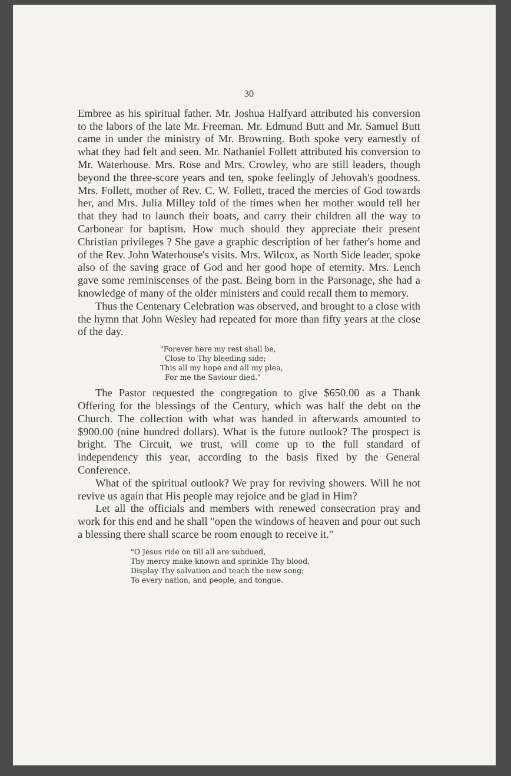30
Embree as his spiritual father. Mr. Joshua Halfyard attributed his conversion to the labors of the late Mr. Freeman. Mr. Edmund Butt and Mr. Samuel Butt came in under the ministry of Mr. Browning. Both spoke very earnestly of what they had felt and seen. Mr. Nathaniel Follett attributed his conversion to Mr. Waterhouse. Mrs. Rose and Mrs. Crowley, who are still leaders, though beyond the three-score years and ten, spoke feelingly of Jehovah's goodness. Mrs. Follett, mother of Rev. C. W. Follett, traced the mercies of God towards her, and Mrs. Julia Milley told of the times when her mother would tell her that they had to launch their boats, and carry their children all the way to Carbonear for baptism. How much should they appreciate their present Christian privileges ? She gave a graphic description of her father's home and of the Rev. John Waterhouse's visits. Mrs. Wilcox, as North Side leader, spoke also of the saving grace of God and her good hope of eternity. Mrs. Lench gave some reminiscenses of the past. Being born in the Parsonage, she had a knowledge of many of the older ministers and could recall them to memory.
Thus the Centenary Celebration was observed, and brought to a close with the hymn that John Wesley had repeated for more than fifty years at the close of the day.
"Forever here my rest shall be,
Close to Thy bleeding side;
This all my hope and all my plea,
For me the Saviour died."
The Pastor requested the congregation to give $650.00 as a Thank Offering for the blessings of the Century, which was half the debt on the Church. The collection with what was handed in afterwards amounted to $900.00 (nine hundred dollars). What is the future outlook? The prospect is bright. The Circuit, we trust, will come up to the full standard of independency this year, according to the basis fixed by the General Conference.
What of the spiritual outlook? We pray for reviving showers. Will he not revive us again that His people may rejoice and be glad in Him?
Let all the officials and members with renewed consecration pray and work for this end and he shall "open the windows of heaven and pour out such a blessing there shall scarce be room enough to receive it."
"O Jesus ride on till all are subdued,
Thy mercy make known and sprinkle Thy blood,
Display Thy salvation and teach the new song;
To every nation, and people, and tongue.